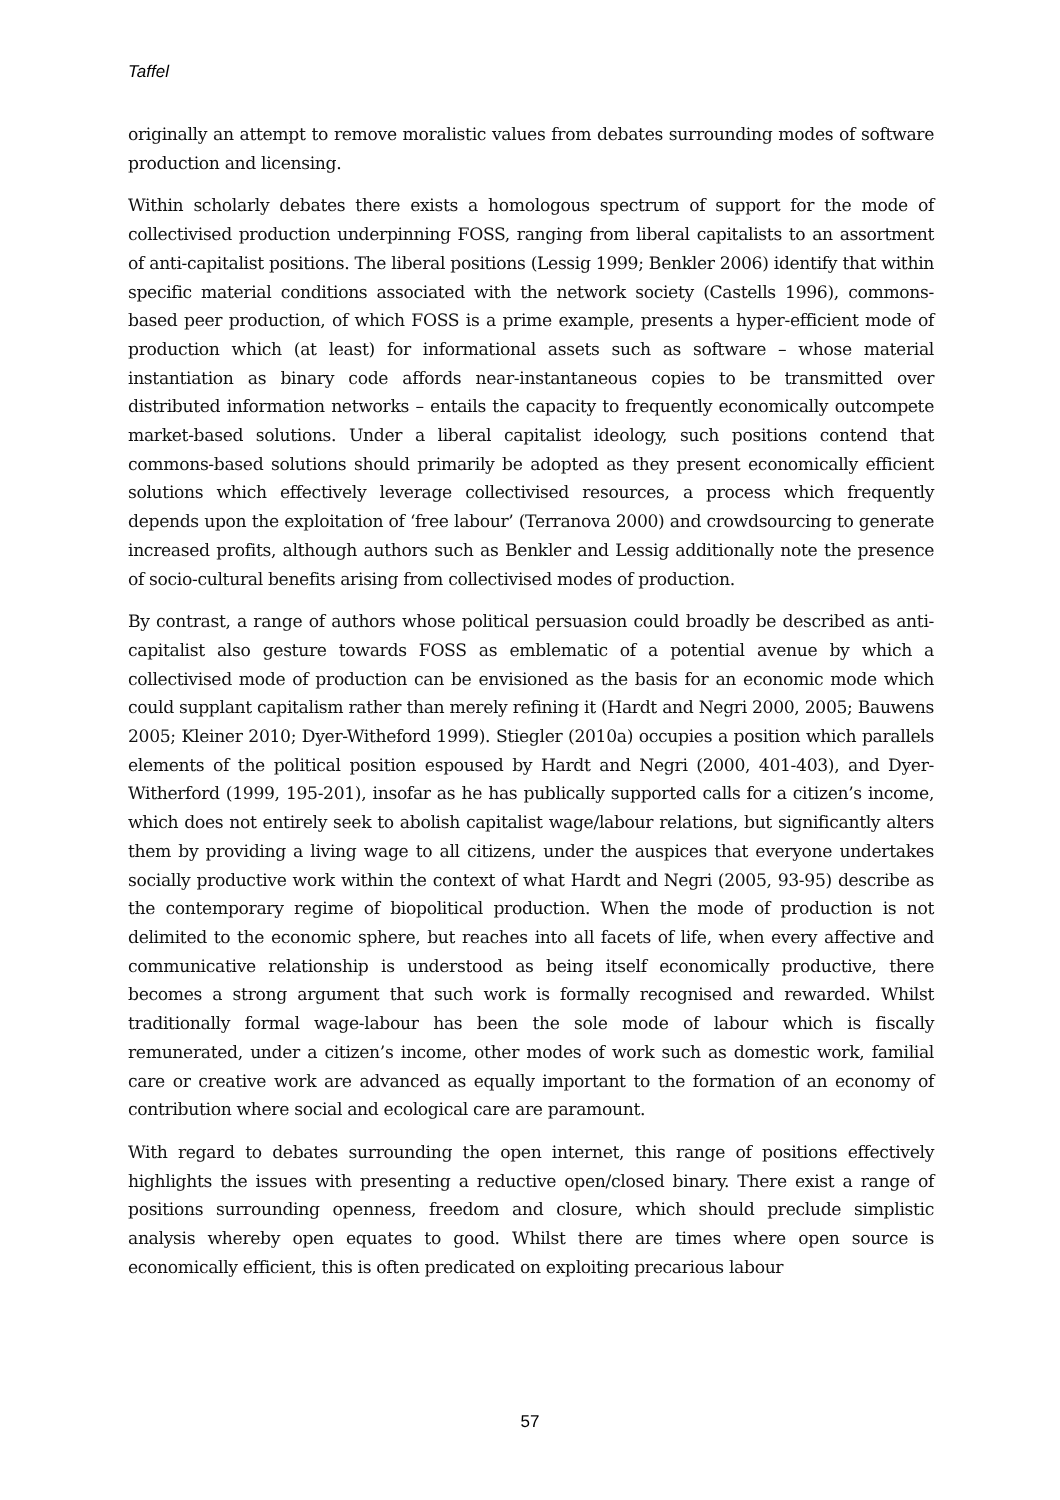Taffel
originally an attempt to remove moralistic values from debates surrounding modes of software production and licensing.
Within scholarly debates there exists a homologous spectrum of support for the mode of collectivised production underpinning FOSS, ranging from liberal capitalists to an assortment of anti-capitalist positions. The liberal positions (Lessig 1999; Benkler 2006) identify that within specific material conditions associated with the network society (Castells 1996), commons-based peer production, of which FOSS is a prime example, presents a hyper-efficient mode of production which (at least) for informational assets such as software – whose material instantiation as binary code affords near-instantaneous copies to be transmitted over distributed information networks – entails the capacity to frequently economically outcompete market-based solutions. Under a liberal capitalist ideology, such positions contend that commons-based solutions should primarily be adopted as they present economically efficient solutions which effectively leverage collectivised resources, a process which frequently depends upon the exploitation of ‘free labour’ (Terranova 2000) and crowdsourcing to generate increased profits, although authors such as Benkler and Lessig additionally note the presence of socio-cultural benefits arising from collectivised modes of production.
By contrast, a range of authors whose political persuasion could broadly be described as anti-capitalist also gesture towards FOSS as emblematic of a potential avenue by which a collectivised mode of production can be envisioned as the basis for an economic mode which could supplant capitalism rather than merely refining it (Hardt and Negri 2000, 2005; Bauwens 2005; Kleiner 2010; Dyer-Witheford 1999). Stiegler (2010a) occupies a position which parallels elements of the political position espoused by Hardt and Negri (2000, 401-403), and Dyer-Witherford (1999, 195-201), insofar as he has publically supported calls for a citizen’s income, which does not entirely seek to abolish capitalist wage/labour relations, but significantly alters them by providing a living wage to all citizens, under the auspices that everyone undertakes socially productive work within the context of what Hardt and Negri (2005, 93-95) describe as the contemporary regime of biopolitical production. When the mode of production is not delimited to the economic sphere, but reaches into all facets of life, when every affective and communicative relationship is understood as being itself economically productive, there becomes a strong argument that such work is formally recognised and rewarded. Whilst traditionally formal wage-labour has been the sole mode of labour which is fiscally remunerated, under a citizen’s income, other modes of work such as domestic work, familial care or creative work are advanced as equally important to the formation of an economy of contribution where social and ecological care are paramount.
With regard to debates surrounding the open internet, this range of positions effectively highlights the issues with presenting a reductive open/closed binary. There exist a range of positions surrounding openness, freedom and closure, which should preclude simplistic analysis whereby open equates to good. Whilst there are times where open source is economically efficient, this is often predicated on exploiting precarious labour
57